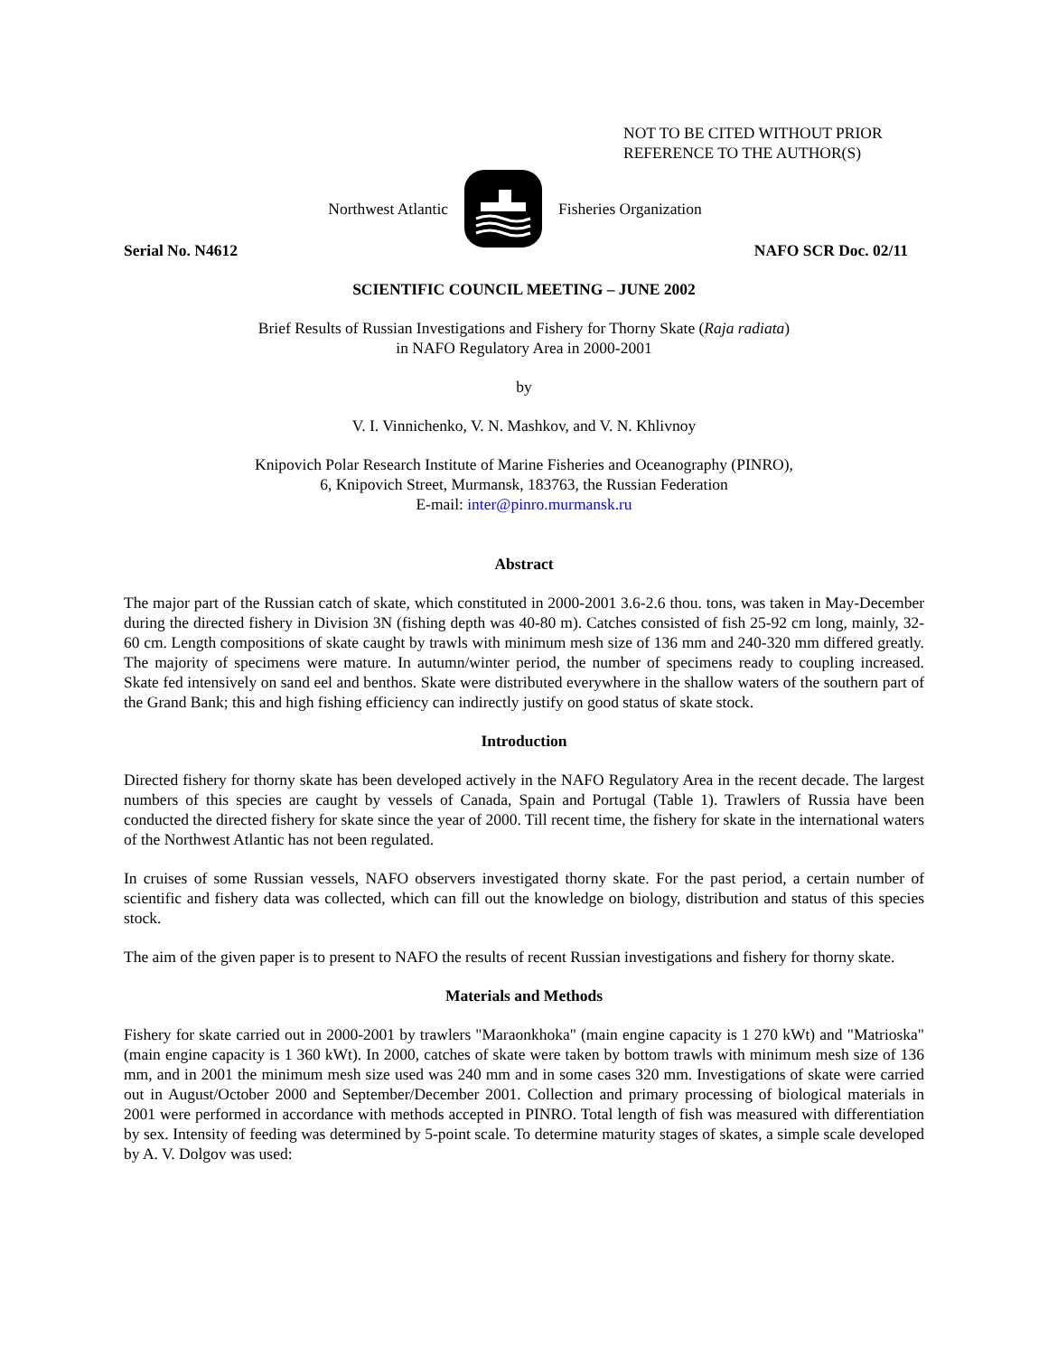NOT TO BE CITED WITHOUT PRIOR
REFERENCE TO THE AUTHOR(S)
Northwest Atlantic Fisheries Organization
Serial No. N4612 NAFO SCR Doc. 02/11
SCIENTIFIC COUNCIL MEETING – JUNE 2002
Brief Results of Russian Investigations and Fishery for Thorny Skate (Raja radiata)
in NAFO Regulatory Area in 2000-2001
by
V. I. Vinnichenko, V. N. Mashkov, and V. N. Khlivnoy
Knipovich Polar Research Institute of Marine Fisheries and Oceanography (PINRO),
6, Knipovich Street, Murmansk, 183763, the Russian Federation
E-mail: inter@pinro.murmansk.ru
Abstract
The major part of the Russian catch of skate, which constituted in 2000-2001 3.6-2.6 thou. tons, was taken in May-December during the directed fishery in Division 3N (fishing depth was 40-80 m). Catches consisted of fish 25-92 cm long, mainly, 32-60 cm. Length compositions of skate caught by trawls with minimum mesh size of 136 mm and 240-320 mm differed greatly. The majority of specimens were mature. In autumn/winter period, the number of specimens ready to coupling increased. Skate fed intensively on sand eel and benthos. Skate were distributed everywhere in the shallow waters of the southern part of the Grand Bank; this and high fishing efficiency can indirectly justify on good status of skate stock.
Introduction
Directed fishery for thorny skate has been developed actively in the NAFO Regulatory Area in the recent decade. The largest numbers of this species are caught by vessels of Canada, Spain and Portugal (Table 1). Trawlers of Russia have been conducted the directed fishery for skate since the year of 2000. Till recent time, the fishery for skate in the international waters of the Northwest Atlantic has not been regulated.
In cruises of some Russian vessels, NAFO observers investigated thorny skate. For the past period, a certain number of scientific and fishery data was collected, which can fill out the knowledge on biology, distribution and status of this species stock.
The aim of the given paper is to present to NAFO the results of recent Russian investigations and fishery for thorny skate.
Materials and Methods
Fishery for skate carried out in 2000-2001 by trawlers "Maraonkhoka" (main engine capacity is 1 270 kWt) and "Matrioska" (main engine capacity is 1 360 kWt). In 2000, catches of skate were taken by bottom trawls with minimum mesh size of 136 mm, and in 2001 the minimum mesh size used was 240 mm and in some cases 320 mm. Investigations of skate were carried out in August/October 2000 and September/December 2001. Collection and primary processing of biological materials in 2001 were performed in accordance with methods accepted in PINRO. Total length of fish was measured with differentiation by sex. Intensity of feeding was determined by 5-point scale. To determine maturity stages of skates, a simple scale developed by A. V. Dolgov was used: